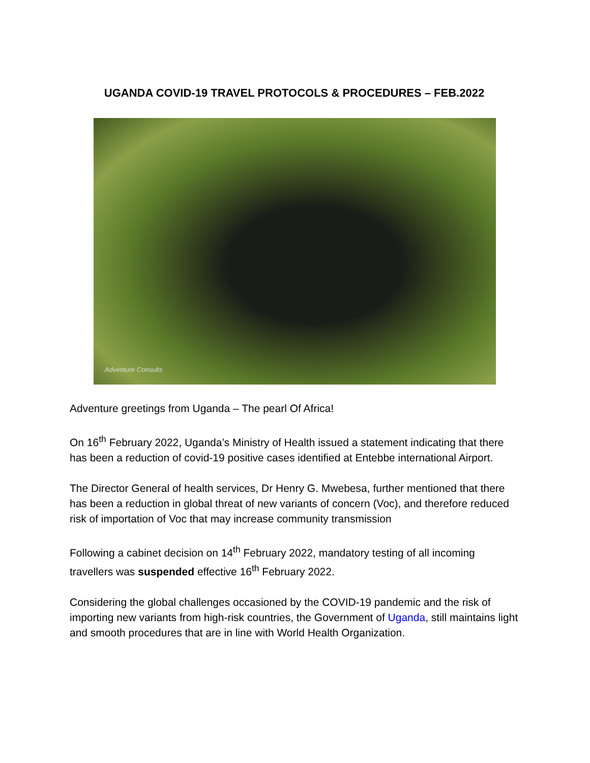UGANDA COVID-19 TRAVEL PROTOCOLS & PROCEDURES – FEB.2022
Adventure Consults
Adventure greetings from Uganda – The pearl Of Africa!
On 16<sup>th</sup> February 2022, Uganda’s Ministry of Health issued a statement indicating that there has been a reduction of covid-19 positive cases identified at Entebbe international Airport.
The Director General of health services, Dr Henry G. Mwebesa, further mentioned that there has been a reduction in global threat of new variants of concern (Voc), and therefore reduced risk of importation of Voc that may increase community transmission
Following a cabinet decision on 14<sup>th</sup> February 2022, mandatory testing of all incoming travellers was suspended effective 16<sup>th</sup> February 2022.
Considering the global challenges occasioned by the COVID-19 pandemic and the risk of importing new variants from high-risk countries, the Government of Uganda, still maintains light and smooth procedures that are in line with World Health Organization.